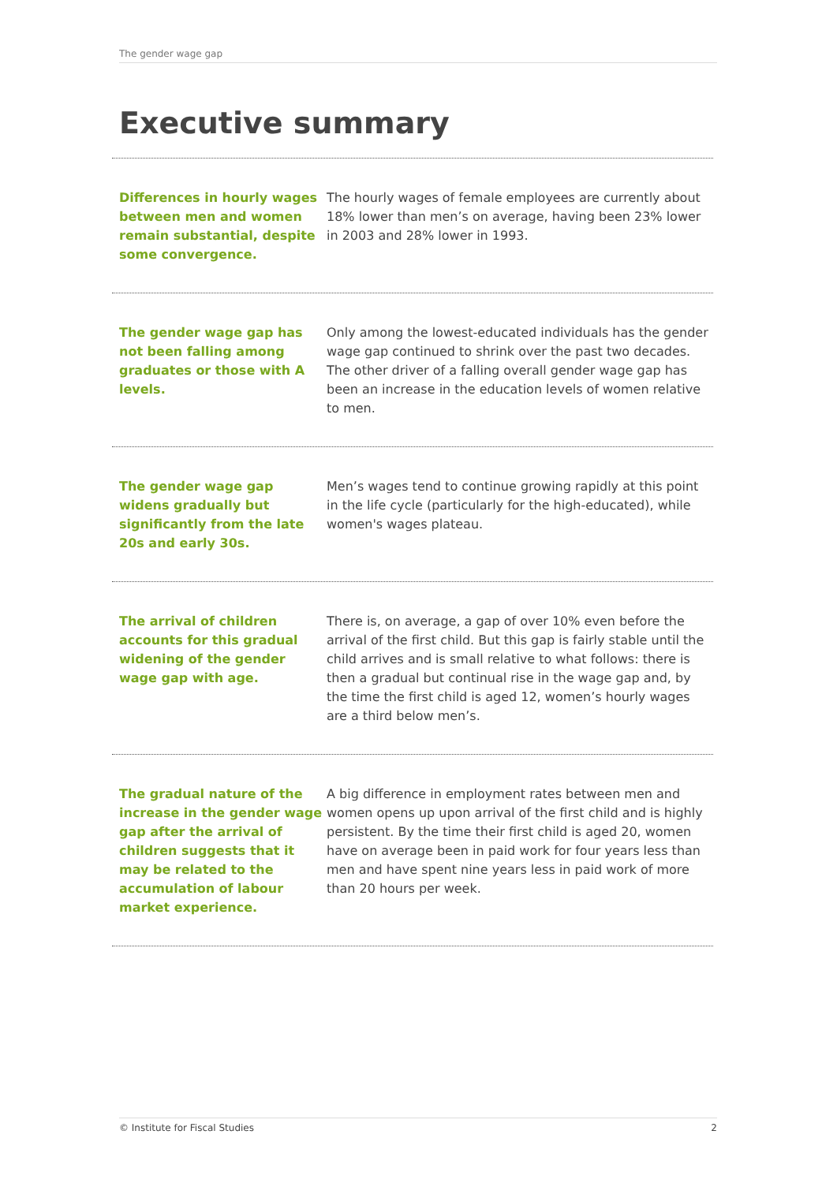The gender wage gap
Executive summary
Differences in hourly wages between men and women remain substantial, despite some convergence.
The hourly wages of female employees are currently about 18% lower than men’s on average, having been 23% lower in 2003 and 28% lower in 1993.
The gender wage gap has not been falling among graduates or those with A levels.
Only among the lowest-educated individuals has the gender wage gap continued to shrink over the past two decades. The other driver of a falling overall gender wage gap has been an increase in the education levels of women relative to men.
The gender wage gap widens gradually but significantly from the late 20s and early 30s.
Men’s wages tend to continue growing rapidly at this point in the life cycle (particularly for the high-educated), while women's wages plateau.
The arrival of children accounts for this gradual widening of the gender wage gap with age.
There is, on average, a gap of over 10% even before the arrival of the first child. But this gap is fairly stable until the child arrives and is small relative to what follows: there is then a gradual but continual rise in the wage gap and, by the time the first child is aged 12, women’s hourly wages are a third below men’s.
The gradual nature of the increase in the gender wage gap after the arrival of children suggests that it may be related to the accumulation of labour market experience.
A big difference in employment rates between men and women opens up upon arrival of the first child and is highly persistent. By the time their first child is aged 20, women have on average been in paid work for four years less than men and have spent nine years less in paid work of more than 20 hours per week.
© Institute for Fiscal Studies 2